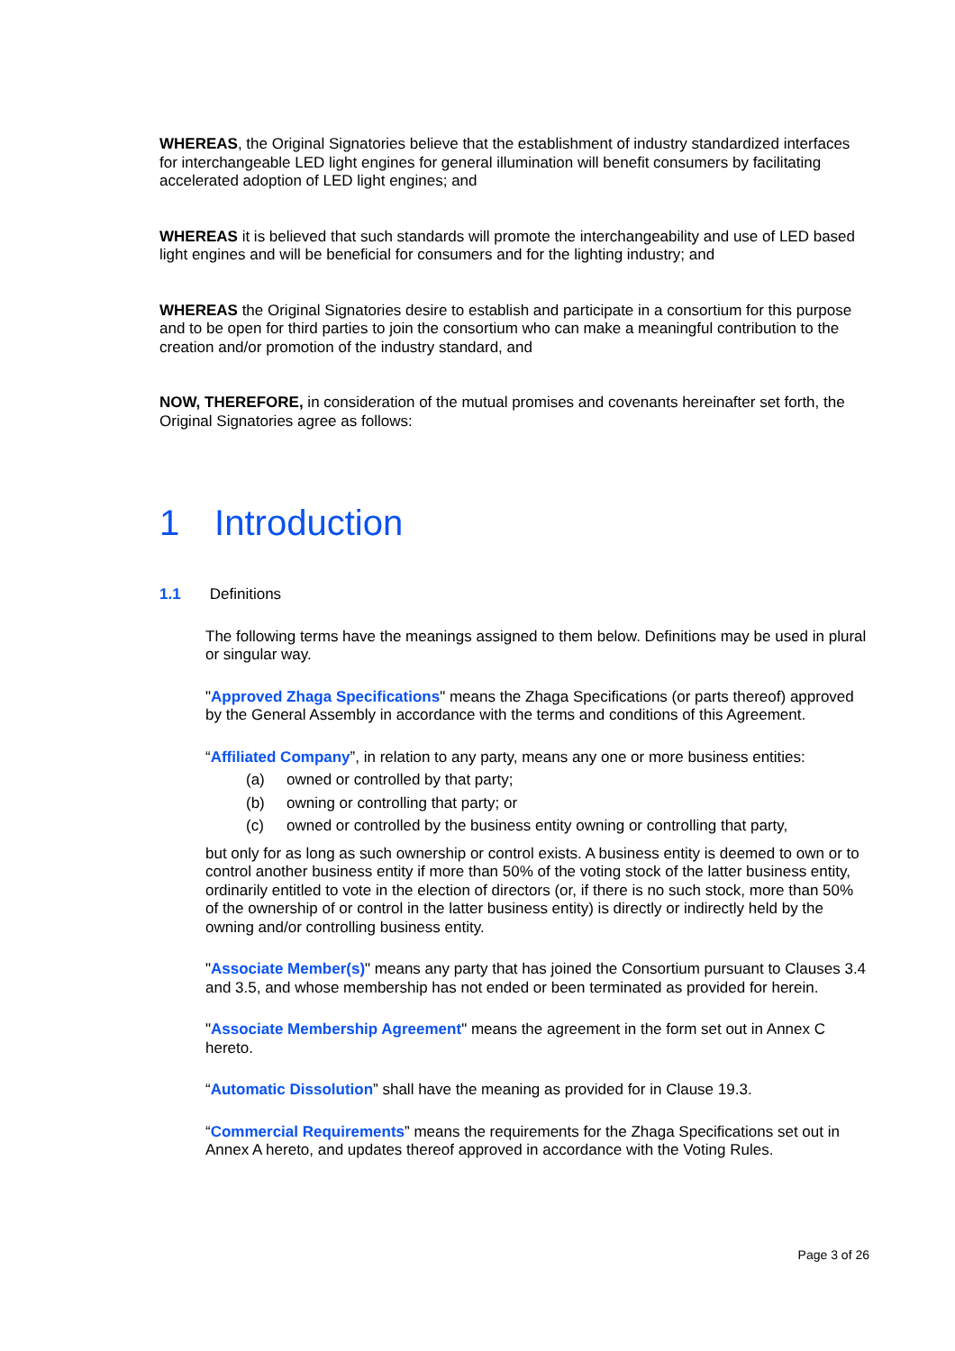WHEREAS, the Original Signatories believe that the establishment of industry standardized interfaces for interchangeable LED light engines for general illumination will benefit consumers by facilitating accelerated adoption of LED light engines; and
WHEREAS it is believed that such standards will promote the interchangeability and use of LED based light engines and will be beneficial for consumers and for the lighting industry; and
WHEREAS the Original Signatories desire to establish and participate in a consortium for this purpose and to be open for third parties to join the consortium who can make a meaningful contribution to the creation and/or promotion of the industry standard, and
NOW, THEREFORE, in consideration of the mutual promises and covenants hereinafter set forth, the Original Signatories agree as follows:
1 Introduction
1.1 Definitions
The following terms have the meanings assigned to them below. Definitions may be used in plural or singular way.
"Approved Zhaga Specifications" means the Zhaga Specifications (or parts thereof) approved by the General Assembly in accordance with the terms and conditions of this Agreement.
“Affiliated Company”, in relation to any party, means any one or more business entities:
(a) owned or controlled by that party;
(b) owning or controlling that party; or
(c) owned or controlled by the business entity owning or controlling that party,
but only for as long as such ownership or control exists. A business entity is deemed to own or to control another business entity if more than 50% of the voting stock of the latter business entity, ordinarily entitled to vote in the election of directors (or, if there is no such stock, more than 50% of the ownership of or control in the latter business entity) is directly or indirectly held by the owning and/or controlling business entity.
"Associate Member(s)" means any party that has joined the Consortium pursuant to Clauses 3.4 and 3.5, and whose membership has not ended or been terminated as provided for herein.
"Associate Membership Agreement" means the agreement in the form set out in Annex C hereto.
“Automatic Dissolution” shall have the meaning as provided for in Clause 19.3.
“Commercial Requirements” means the requirements for the Zhaga Specifications set out in Annex A hereto, and updates thereof approved in accordance with the Voting Rules.
Page 3 of 26